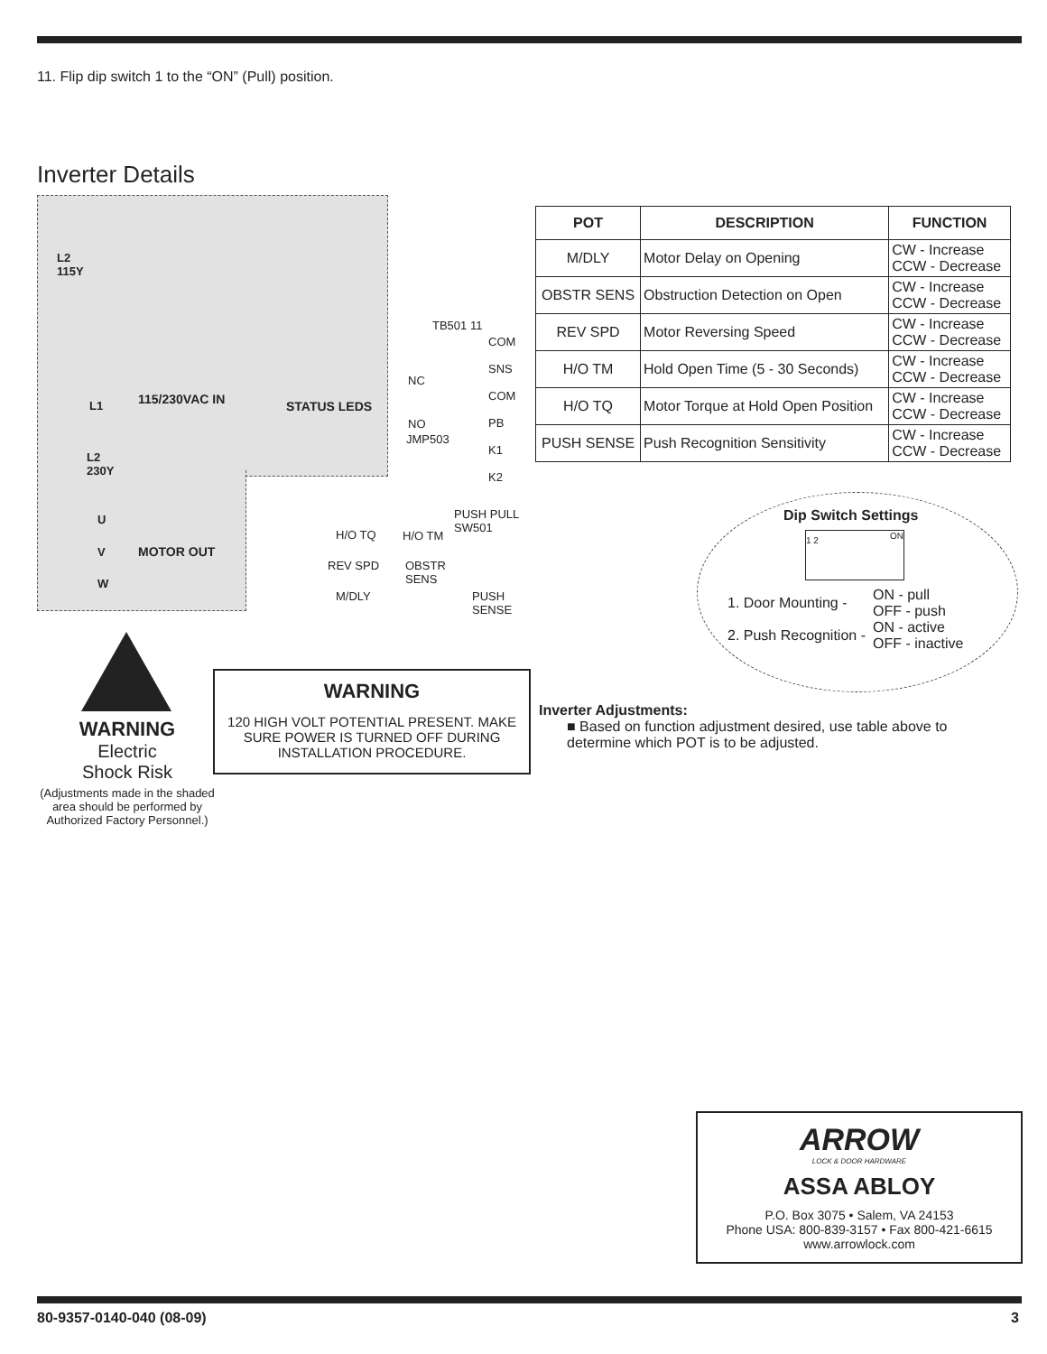11. Flip dip switch 1 to the “ON” (Pull) position.
Inverter Details
L2
115Y
L1 115/230VAC IN STATUS LEDS
L2
230Y
U
V MOTOR OUT
W
TB501 11
COM
SNS
COM
PB
K1
K2
NC
NO
JMP503
PUSH PULL
SW501
H/O TQ H/O TM
REV SPD
OBSTR
SENS
M/DLY
PUSH
SENSE
| POT | DESCRIPTION | FUNCTION |
| --- | --- | --- |
| M/DLY | Motor Delay on Opening | CW - Increase CCW - Decrease |
| OBSTR SENS | Obstruction Detection on Open | CW - Increase CCW - Decrease |
| REV SPD | Motor Reversing Speed | CW - Increase CCW - Decrease |
| H/O TM | Hold Open Time (5 - 30 Seconds) | CW - Increase CCW - Decrease |
| H/O TQ | Motor Torque at Hold Open Position | CW - Increase CCW - Decrease |
| PUSH SENSE | Push Recognition Sensitivity | CW - Increase CCW - Decrease |
Dip Switch Settings
1 2 ON
| 1. Door Mounting - | ON - pull OFF - push |
| 2. Push Recognition - | ON - active OFF - inactive |
WARNING
Electric
Shock Risk
(Adjustments made in the shaded area should be performed by Authorized Factory Personnel.)
WARNING
120 HIGH VOLT POTENTIAL PRESENT. MAKE SURE POWER IS TURNED OFF DURING INSTALLATION PROCEDURE.
Inverter Adjustments:
■ Based on function adjustment desired, use table above to determine which POT is to be adjusted.
ARROW
LOCK & DOOR HARDWARE
ASSA ABLOY
P.O. Box 3075 • Salem, VA 24153
Phone USA: 800-839-3157 • Fax 800-421-6615
www.arrowlock.com
80-9357-0140-040 (08-09) 3